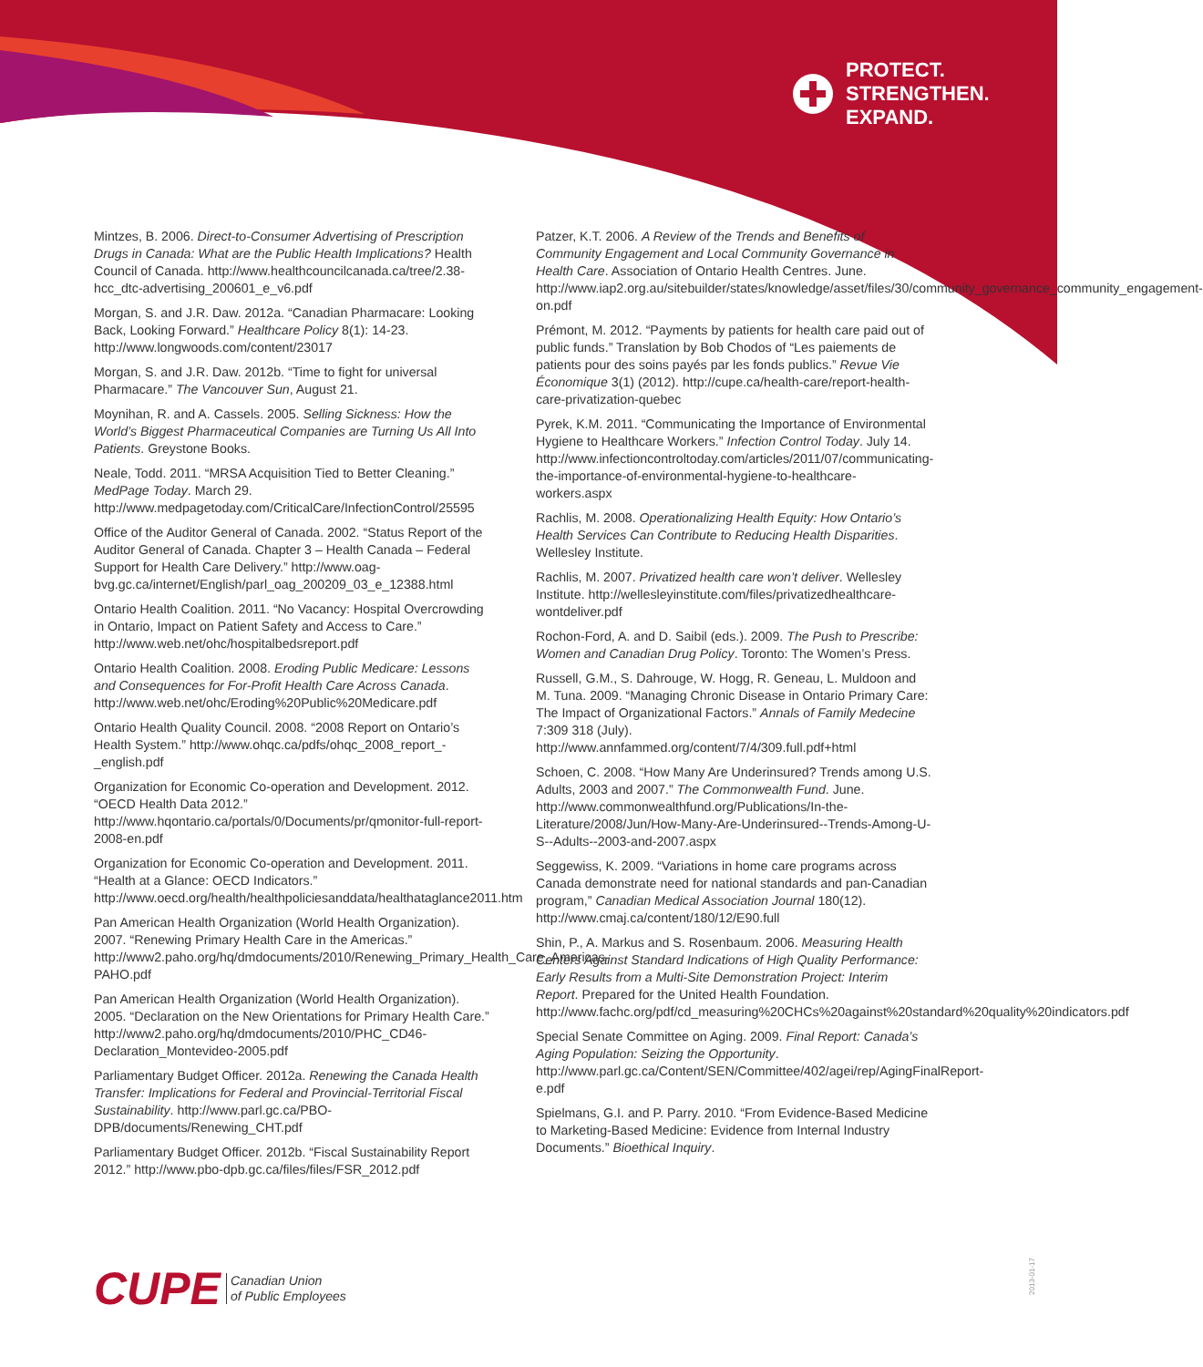PROTECT.
STRENGTHEN.
EXPAND.
Mintzes, B. 2006. Direct-to-Consumer Advertising of Prescription Drugs in Canada: What are the Public Health Implications? Health Council of Canada. http://www.healthcouncilcanada.ca/tree/2.38-hcc_dtc-advertising_200601_e_v6.pdf
Morgan, S. and J.R. Daw. 2012a. “Canadian Pharmacare: Looking Back, Looking Forward.” Healthcare Policy 8(1): 14-23. http://www.longwoods.com/content/23017
Morgan, S. and J.R. Daw. 2012b. “Time to fight for universal Pharmacare.” The Vancouver Sun, August 21.
Moynihan, R. and A. Cassels. 2005. Selling Sickness: How the World’s Biggest Pharmaceutical Companies are Turning Us All Into Patients. Greystone Books.
Neale, Todd. 2011. “MRSA Acquisition Tied to Better Cleaning.” MedPage Today. March 29. http://www.medpagetoday.com/CriticalCare/InfectionControl/25595
Office of the Auditor General of Canada. 2002. “Status Report of the Auditor General of Canada. Chapter 3 – Health Canada – Federal Support for Health Care Delivery.” http://www.oag-bvg.gc.ca/internet/English/parl_oag_200209_03_e_12388.html
Ontario Health Coalition. 2011. “No Vacancy: Hospital Overcrowding in Ontario, Impact on Patient Safety and Access to Care.” http://www.web.net/ohc/hospitalbedsreport.pdf
Ontario Health Coalition. 2008. Eroding Public Medicare: Lessons and Consequences for For-Profit Health Care Across Canada. http://www.web.net/ohc/Eroding%20Public%20Medicare.pdf
Ontario Health Quality Council. 2008. “2008 Report on Ontario’s Health System.” http://www.ohqc.ca/pdfs/ohqc_2008_report_-_english.pdf
Organization for Economic Co-operation and Development. 2012. “OECD Health Data 2012.” http://www.hqontario.ca/portals/0/Documents/pr/qmonitor-full-report-2008-en.pdf
Organization for Economic Co-operation and Development. 2011. “Health at a Glance: OECD Indicators.” http://www.oecd.org/health/healthpoliciesanddata/healthataglance2011.htm
Pan American Health Organization (World Health Organization). 2007. “Renewing Primary Health Care in the Americas.” http://www2.paho.org/hq/dmdocuments/2010/Renewing_Primary_Health_Care_Americas-PAHO.pdf
Pan American Health Organization (World Health Organization). 2005. “Declaration on the New Orientations for Primary Health Care.” http://www2.paho.org/hq/dmdocuments/2010/PHC_CD46-Declaration_Montevideo-2005.pdf
Parliamentary Budget Officer. 2012a. Renewing the Canada Health Transfer: Implications for Federal and Provincial-Territorial Fiscal Sustainability. http://www.parl.gc.ca/PBO-DPB/documents/Renewing_CHT.pdf
Parliamentary Budget Officer. 2012b. “Fiscal Sustainability Report 2012.” http://www.pbo-dpb.gc.ca/files/files/FSR_2012.pdf
Patzer, K.T. 2006. A Review of the Trends and Benefits of Community Engagement and Local Community Governance in Health Care. Association of Ontario Health Centres. June. http://www.iap2.org.au/sitebuilder/states/knowledge/asset/files/30/community_governance_community_engagement-on.pdf
Prémont, M. 2012. “Payments by patients for health care paid out of public funds.” Translation by Bob Chodos of “Les paiements de patients pour des soins payés par les fonds publics.” Revue Vie Économique 3(1) (2012). http://cupe.ca/health-care/report-health-care-privatization-quebec
Pyrek, K.M. 2011. “Communicating the Importance of Environmental Hygiene to Healthcare Workers.” Infection Control Today. July 14. http://www.infectioncontroltoday.com/articles/2011/07/communicating-the-importance-of-environmental-hygiene-to-healthcare-workers.aspx
Rachlis, M. 2008. Operationalizing Health Equity: How Ontario’s Health Services Can Contribute to Reducing Health Disparities. Wellesley Institute.
Rachlis, M. 2007. Privatized health care won’t deliver. Wellesley Institute. http://wellesleyinstitute.com/files/privatizedhealthcare-wontdeliver.pdf
Rochon-Ford, A. and D. Saibil (eds.). 2009. The Push to Prescribe: Women and Canadian Drug Policy. Toronto: The Women’s Press.
Russell, G.M., S. Dahrouge, W. Hogg, R. Geneau, L. Muldoon and M. Tuna. 2009. “Managing Chronic Disease in Ontario Primary Care: The Impact of Organizational Factors.” Annals of Family Medecine 7:309 318 (July). http://www.annfammed.org/content/7/4/309.full.pdf+html
Schoen, C. 2008. “How Many Are Underinsured? Trends among U.S. Adults, 2003 and 2007.” The Commonwealth Fund. June. http://www.commonwealthfund.org/Publications/In-the-Literature/2008/Jun/How-Many-Are-Underinsured--Trends-Among-U-S--Adults--2003-and-2007.aspx
Seggewiss, K. 2009. “Variations in home care programs across Canada demonstrate need for national standards and pan-Canadian program,” Canadian Medical Association Journal 180(12). http://www.cmaj.ca/content/180/12/E90.full
Shin, P., A. Markus and S. Rosenbaum. 2006. Measuring Health Centers Against Standard Indications of High Quality Performance: Early Results from a Multi-Site Demonstration Project: Interim Report. Prepared for the United Health Foundation. http://www.fachc.org/pdf/cd_measuring%20CHCs%20against%20standard%20quality%20indicators.pdf
Special Senate Committee on Aging. 2009. Final Report: Canada’s Aging Population: Seizing the Opportunity. http://www.parl.gc.ca/Content/SEN/Committee/402/agei/rep/AgingFinalReport-e.pdf
Spielmans, G.I. and P. Parry. 2010. “From Evidence-Based Medicine to Marketing-Based Medicine: Evidence from Internal Industry Documents.” Bioethical Inquiry.
CUPE Canadian Union
of Public Employees
2013-01-17